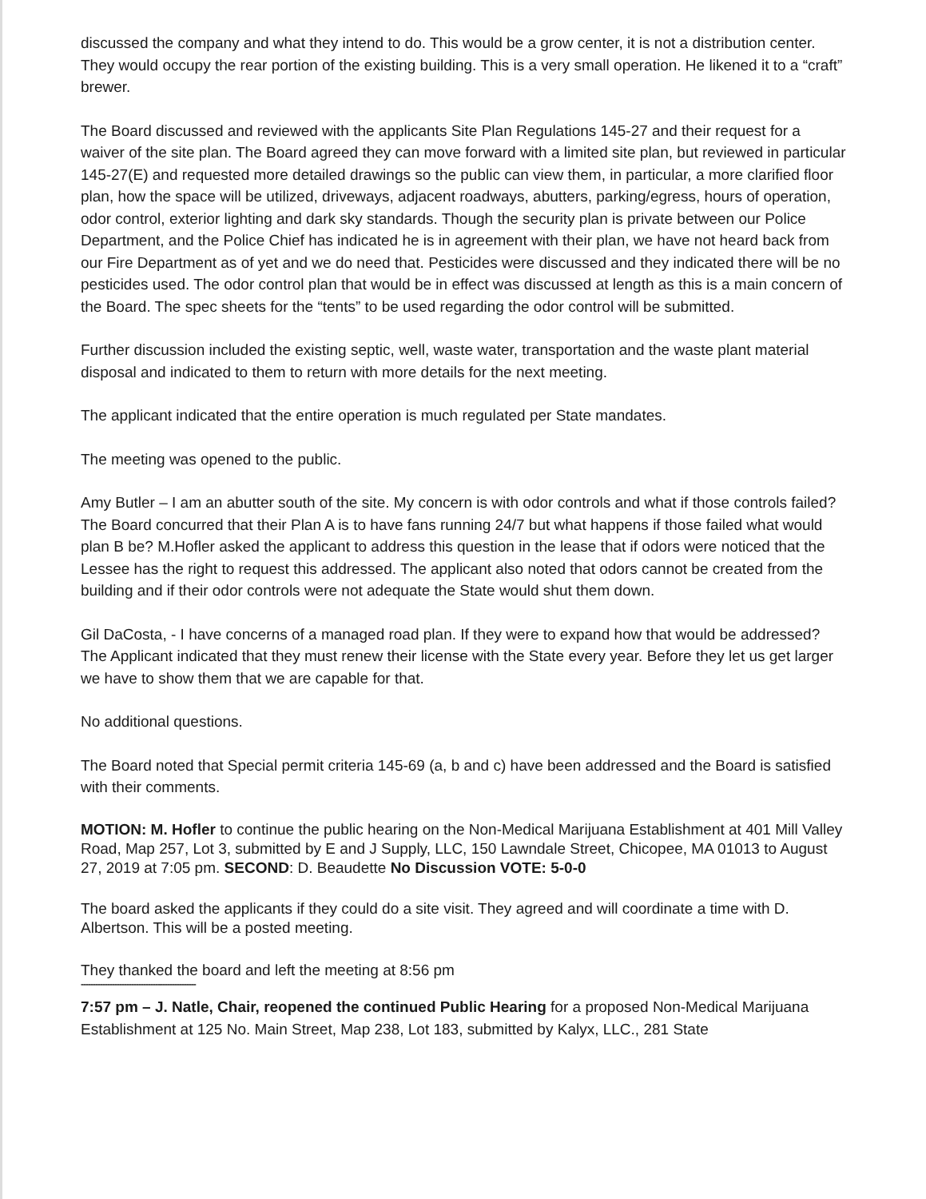discussed the company and what they intend to do. This would be a grow center, it is not a distribution center. They would occupy the rear portion of the existing building. This is a very small operation. He likened it to a “craft” brewer.
The Board discussed and reviewed with the applicants Site Plan Regulations 145-27 and their request for a waiver of the site plan. The Board agreed they can move forward with a limited site plan, but reviewed in particular 145-27(E) and requested more detailed drawings so the public can view them, in particular, a more clarified floor plan, how the space will be utilized, driveways, adjacent roadways, abutters, parking/egress, hours of operation, odor control, exterior lighting and dark sky standards. Though the security plan is private between our Police Department, and the Police Chief has indicated he is in agreement with their plan, we have not heard back from our Fire Department as of yet and we do need that. Pesticides were discussed and they indicated there will be no pesticides used. The odor control plan that would be in effect was discussed at length as this is a main concern of the Board. The spec sheets for the “tents” to be used regarding the odor control will be submitted.
Further discussion included the existing septic, well, waste water, transportation and the waste plant material disposal and indicated to them to return with more details for the next meeting.
The applicant indicated that the entire operation is much regulated per State mandates.
The meeting was opened to the public.
Amy Butler – I am an abutter south of the site. My concern is with odor controls and what if those controls failed? The Board concurred that their Plan A is to have fans running 24/7 but what happens if those failed what would plan B be? M.Hofler asked the applicant to address this question in the lease that if odors were noticed that the Lessee has the right to request this addressed. The applicant also noted that odors cannot be created from the building and if their odor controls were not adequate the State would shut them down.
Gil DaCosta, - I have concerns of a managed road plan. If they were to expand how that would be addressed? The Applicant indicated that they must renew their license with the State every year. Before they let us get larger we have to show them that we are capable for that.
No additional questions.
The Board noted that Special permit criteria 145-69 (a, b and c) have been addressed and the Board is satisfied with their comments.
MOTION: M. Hofler to continue the public hearing on the Non-Medical Marijuana Establishment at 401 Mill Valley Road, Map 257, Lot 3, submitted by E and J Supply, LLC, 150 Lawndale Street, Chicopee, MA 01013 to August 27, 2019 at 7:05 pm. SECOND: D. Beaudette No Discussion VOTE: 5-0-0
The board asked the applicants if they could do a site visit. They agreed and will coordinate a time with D. Albertson. This will be a posted meeting.
They thanked the board and left the meeting at 8:56 pm
------------------------------------------------
7:57 pm – J. Natle, Chair, reopened the continued Public Hearing for a proposed Non-Medical Marijuana Establishment at 125 No. Main Street, Map 238, Lot 183, submitted by Kalyx, LLC., 281 State